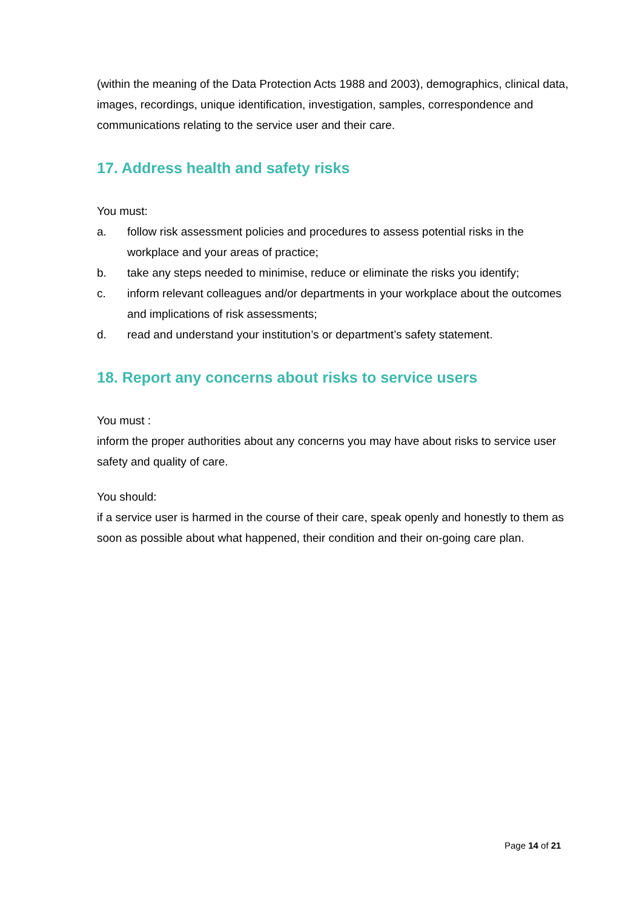(within the meaning of the Data Protection Acts 1988 and 2003), demographics, clinical data, images, recordings, unique identification, investigation, samples, correspondence and communications relating to the service user and their care.
17. Address health and safety risks
You must:
a. follow risk assessment policies and procedures to assess potential risks in the workplace and your areas of practice;
b. take any steps needed to minimise, reduce or eliminate the risks you identify;
c. inform relevant colleagues and/or departments in your workplace about the outcomes and implications of risk assessments;
d. read and understand your institution’s or department’s safety statement.
18. Report any concerns about risks to service users
You must :
inform the proper authorities about any concerns you may have about risks to service user safety and quality of care.
You should:
if a service user is harmed in the course of their care, speak openly and honestly to them as soon as possible about what happened, their condition and their on-going care plan.
Page 14 of 21